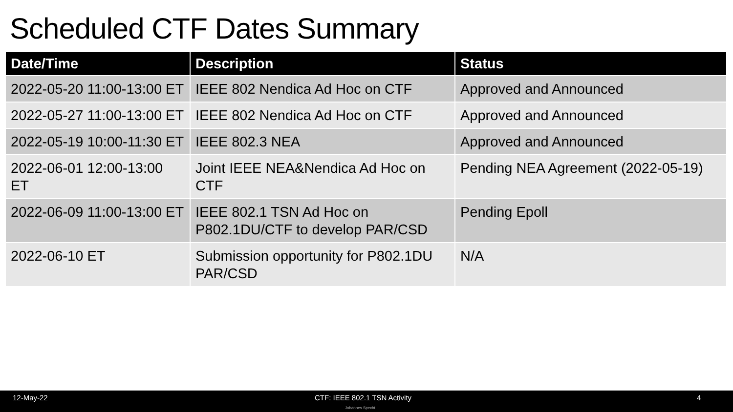Scheduled CTF Dates Summary
| Date/Time | Description | Status |
| --- | --- | --- |
| 2022-05-20 11:00-13:00 ET | IEEE 802 Nendica Ad Hoc on CTF | Approved and Announced |
| 2022-05-27 11:00-13:00 ET | IEEE 802 Nendica Ad Hoc on CTF | Approved and Announced |
| 2022-05-19 10:00-11:30 ET | IEEE 802.3 NEA | Approved and Announced |
| 2022-06-01 12:00-13:00 ET | Joint IEEE NEA&Nendica Ad Hoc on CTF | Pending NEA Agreement (2022-05-19) |
| 2022-06-09 11:00-13:00 ET | IEEE 802.1 TSN Ad Hoc on P802.1DU/CTF to develop PAR/CSD | Pending Epoll |
| 2022-06-10 ET | Submission opportunity for P802.1DU PAR/CSD | N/A |
12-May-22 CTF: IEEE 802.1 TSN Activity 4
Johannes Specht